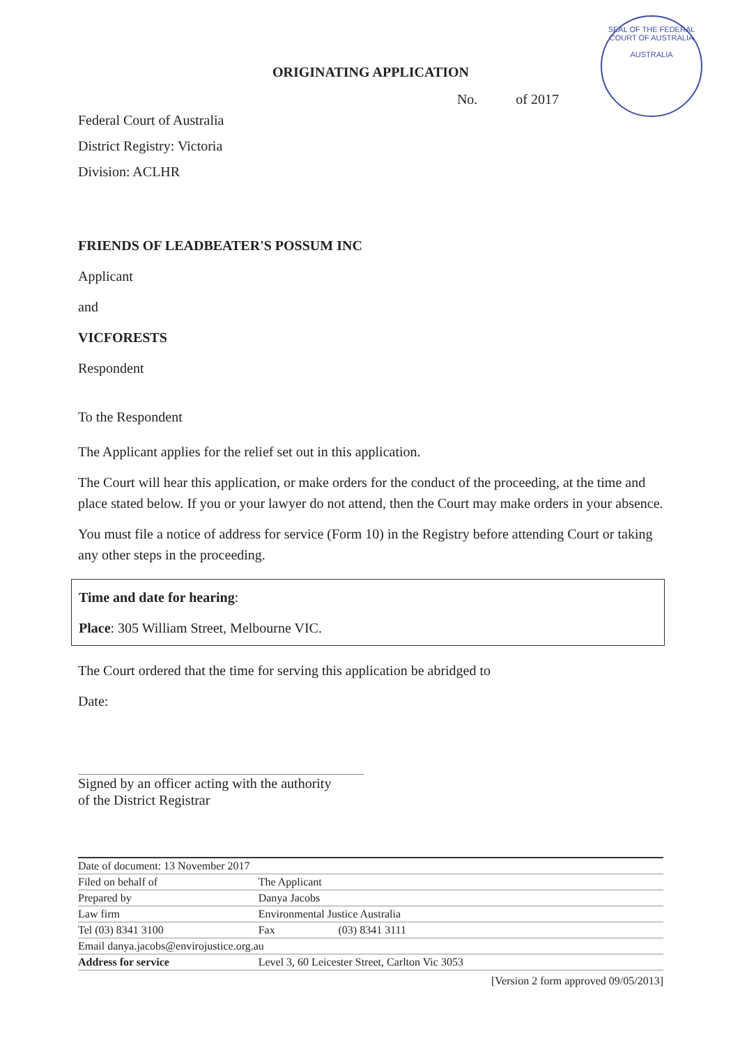SEAL OF THE FEDERAL COURT OF AUSTRALIA
AUSTRALIA
ORIGINATING APPLICATION
No. of 2017
Federal Court of Australia
District Registry: Victoria
Division: ACLHR
FRIENDS OF LEADBEATER'S POSSUM INC
Applicant
and
VICFORESTS
Respondent
To the Respondent
The Applicant applies for the relief set out in this application.
The Court will hear this application, or make orders for the conduct of the proceeding, at the time and place stated below. If you or your lawyer do not attend, then the Court may make orders in your absence.
You must file a notice of address for service (Form 10) in the Registry before attending Court or taking any other steps in the proceeding.
Time and date for hearing:
Place: 305 William Street, Melbourne VIC.
The Court ordered that the time for serving this application be abridged to
Date:
Signed by an officer acting with the authority
of the District Registrar
| Date of document: 13 November 2017 | | | |
| Filed on behalf of | The Applicant | | |
| Prepared by | Danya Jacobs | | |
| Law firm | Environmental Justice Australia | | |
| Tel (03) 8341 3100 | | Fax | (03) 8341 3111 |
| Email danya.jacobs@envirojustice.org.au | | | |
| Address for service | Level 3, 60 Leicester Street, Carlton Vic 3053 | | |
[Version 2 form approved 09/05/2013]